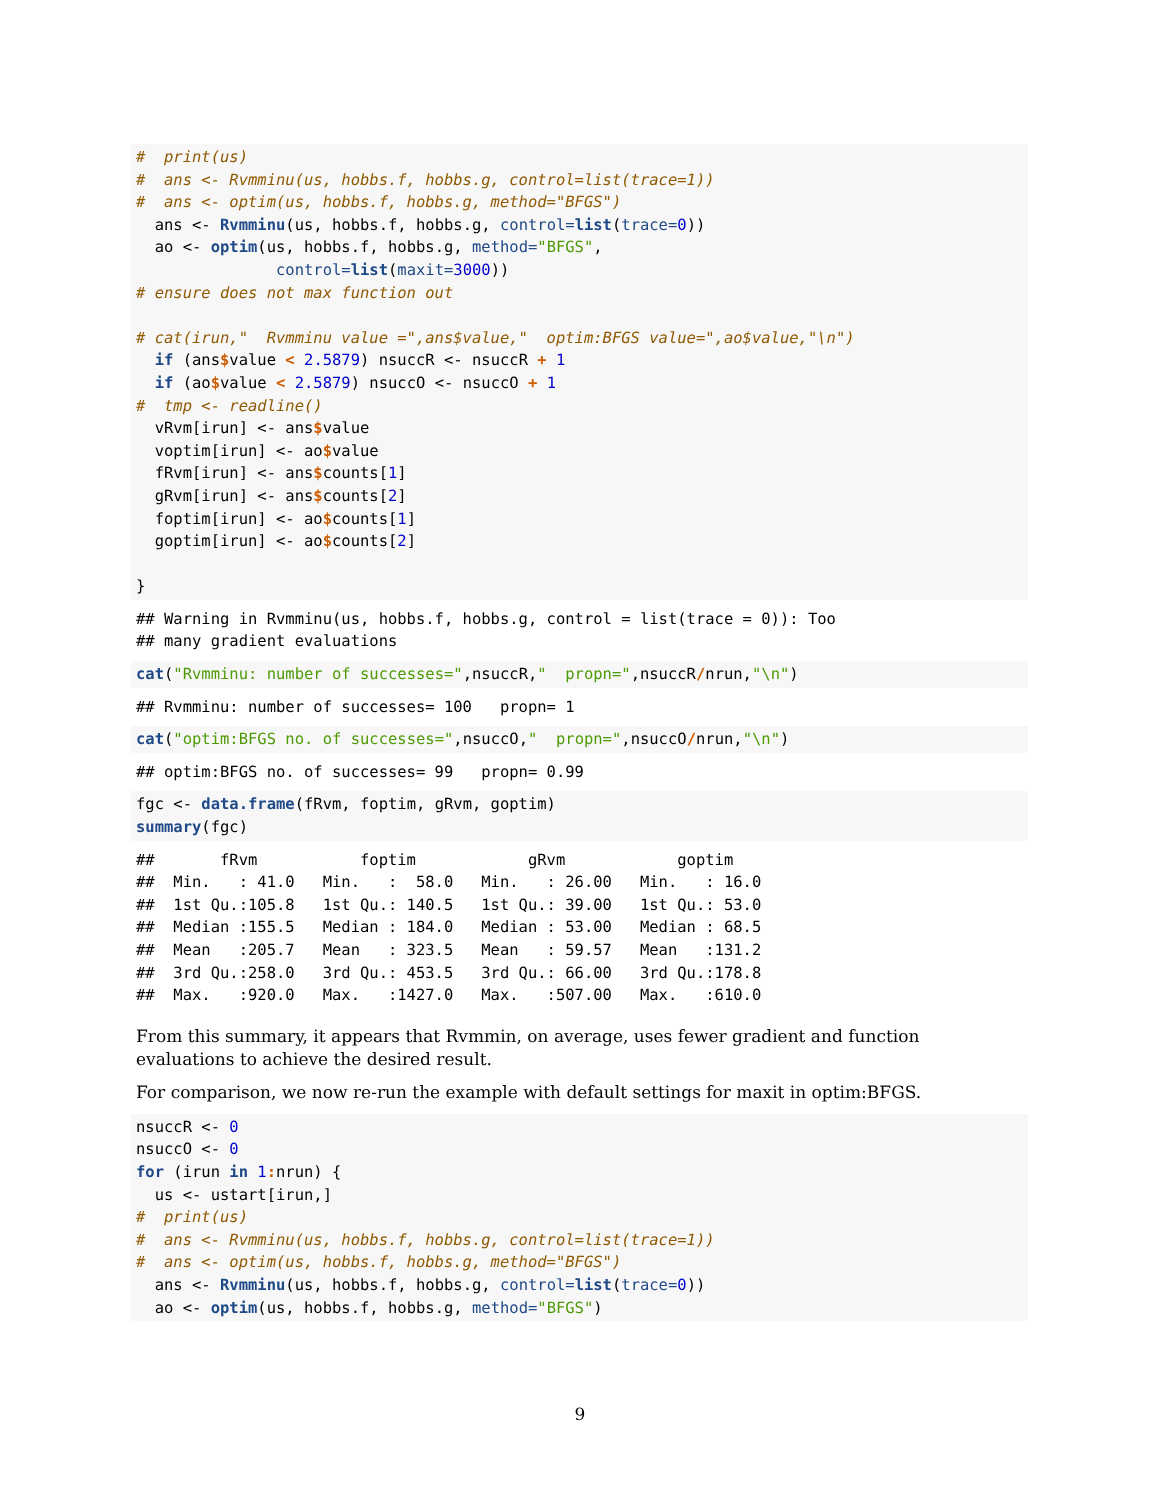#  print(us)
#  ans <- Rvmminu(us, hobbs.f, hobbs.g, control=list(trace=1))
#  ans <- optim(us, hobbs.f, hobbs.g, method="BFGS")
  ans <- Rvmminu(us, hobbs.f, hobbs.g, control=list(trace=0))
  ao <- optim(us, hobbs.f, hobbs.g, method="BFGS",
               control=list(maxit=3000))
# ensure does not max function out

# cat(irun,"  Rvmminu value =",ans$value,"  optim:BFGS value=",ao$value,"\n")
  if (ans$value < 2.5879) nsuccR <- nsuccR + 1
  if (ao$value < 2.5879) nsuccO <- nsuccO + 1
#  tmp <- readline()
  vRvm[irun] <- ans$value
  voptim[irun] <- ao$value
  fRvm[irun] <- ans$counts[1]
  gRvm[irun] <- ans$counts[2]
  foptim[irun] <- ao$counts[1]
  goptim[irun] <- ao$counts[2]

}
## Warning in Rvmminu(us, hobbs.f, hobbs.g, control = list(trace = 0)): Too
## many gradient evaluations
cat("Rvmminu: number of successes=",nsuccR,"  propn=",nsuccR/nrun,"\n")
## Rvmminu: number of successes= 100   propn= 1
cat("optim:BFGS no. of successes=",nsuccO,"  propn=",nsuccO/nrun,"\n")
## optim:BFGS no. of successes= 99   propn= 0.99
fgc <- data.frame(fRvm, foptim, gRvm, goptim)
summary(fgc)
##       fRvm           foptim            gRvm            goptim     
##  Min.   : 41.0   Min.   :  58.0   Min.   : 26.00   Min.   : 16.0  
##  1st Qu.:105.8   1st Qu.: 140.5   1st Qu.: 39.00   1st Qu.: 53.0  
##  Median :155.5   Median : 184.0   Median : 53.00   Median : 68.5  
##  Mean   :205.7   Mean   : 323.5   Mean   : 59.57   Mean   :131.2  
##  3rd Qu.:258.0   3rd Qu.: 453.5   3rd Qu.: 66.00   3rd Qu.:178.8  
##  Max.   :920.0   Max.   :1427.0   Max.   :507.00   Max.   :610.0  
From this summary, it appears that Rvmmin, on average, uses fewer gradient and function evaluations to achieve the desired result.
For comparison, we now re-run the example with default settings for maxit in optim:BFGS.
nsuccR <- 0
nsuccO <- 0
for (irun in 1: nrun) {
  us <- ustart[irun,]
#  print(us)
#  ans <- Rvmminu(us, hobbs.f, hobbs.g, control=list(trace=1))
#  ans <- optim(us, hobbs.f, hobbs.g, method="BFGS")
  ans <- Rvmminu(us, hobbs.f, hobbs.g, control=list(trace=0))
  ao <- optim(us, hobbs.f, hobbs.g, method="BFGS")
9